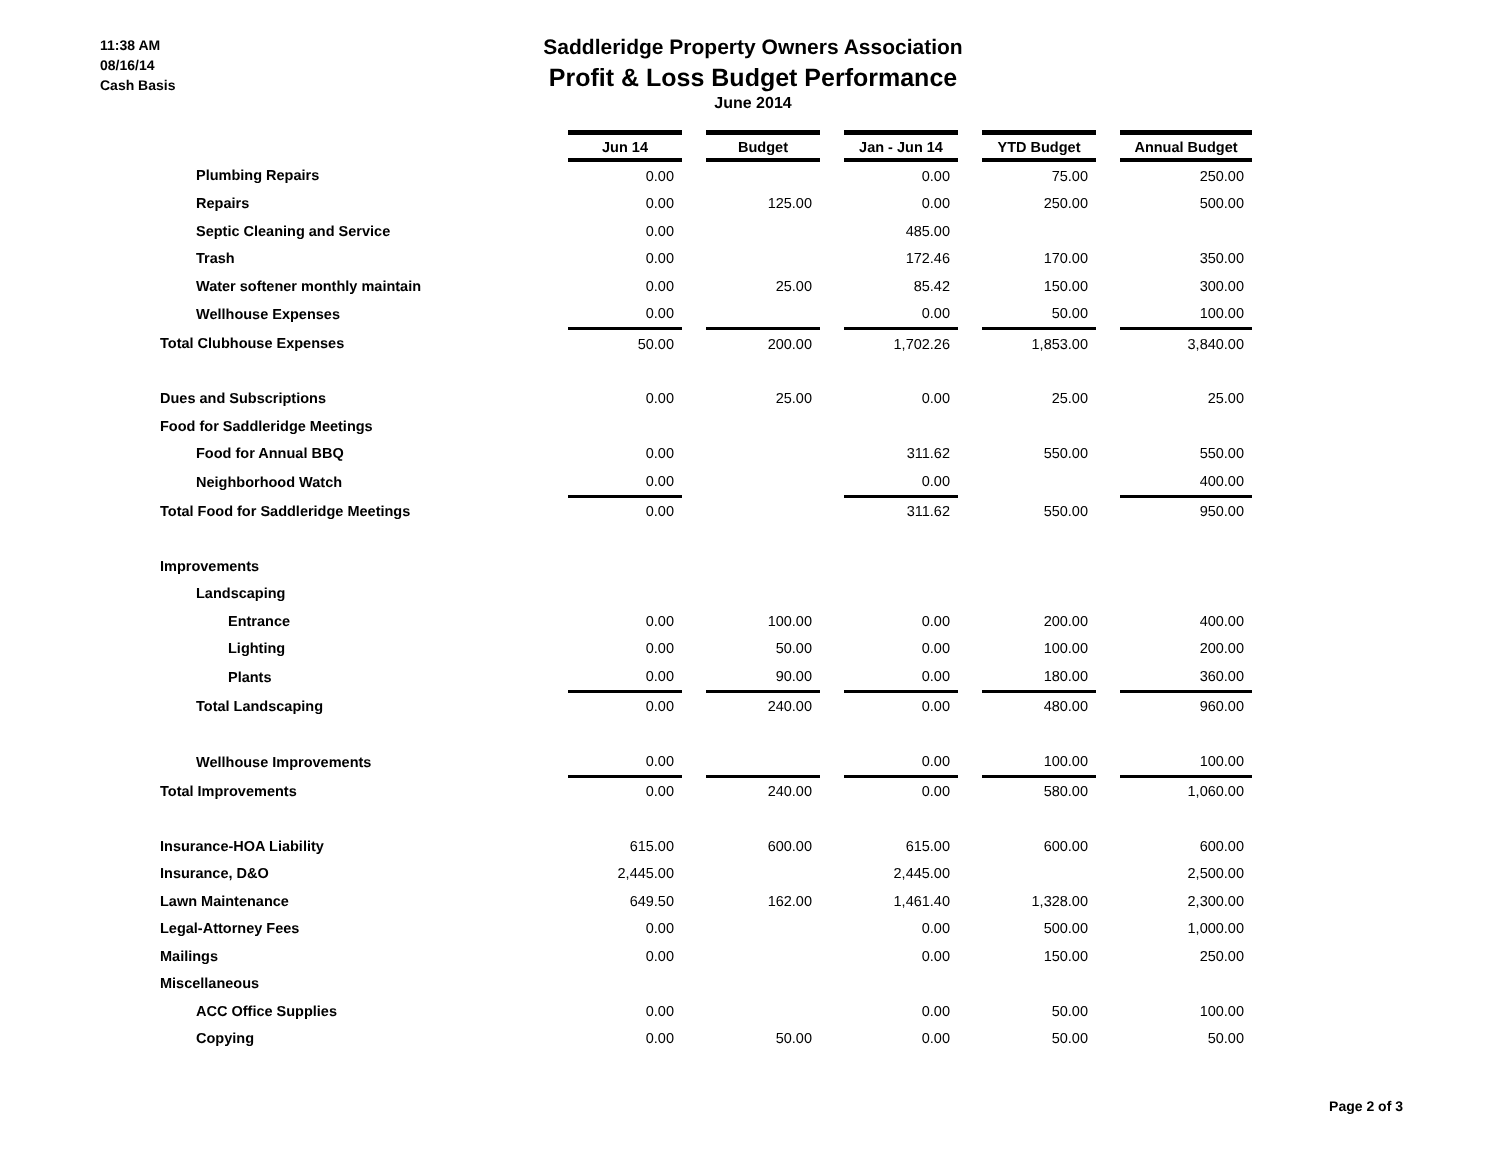11:38 AM
08/16/14
Cash Basis
Saddleridge Property Owners Association
Profit & Loss Budget Performance
June 2014
| | Jun 14 | | Budget | | Jan - Jun 14 | | YTD Budget | | Annual Budget |
| Plumbing Repairs | 0.00 | | | | 0.00 | | 75.00 | | 250.00 |
| Repairs | 0.00 | | 125.00 | | 0.00 | | 250.00 | | 500.00 |
| Septic Cleaning and Service | 0.00 | | | | 485.00 | | | | |
| Trash | 0.00 | | | | 172.46 | | 170.00 | | 350.00 |
| Water softener monthly maintain | 0.00 | | 25.00 | | 85.42 | | 150.00 | | 300.00 |
| Wellhouse Expenses | 0.00 | | | | 0.00 | | 50.00 | | 100.00 |
| Total Clubhouse Expenses | 50.00 | | 200.00 | | 1,702.26 | | 1,853.00 | | 3,840.00 |
| Dues and Subscriptions | 0.00 | | 25.00 | | 0.00 | | 25.00 | | 25.00 |
| Food for Saddleridge Meetings | | | | | | | | | |
| Food for Annual BBQ | 0.00 | | | | 311.62 | | 550.00 | | 550.00 |
| Neighborhood Watch | 0.00 | | | | 0.00 | | | | 400.00 |
| Total Food for Saddleridge Meetings | 0.00 | | | | 311.62 | | 550.00 | | 950.00 |
| Improvements | | | | | | | | | |
| Landscaping | | | | | | | | | |
| Entrance | 0.00 | | 100.00 | | 0.00 | | 200.00 | | 400.00 |
| Lighting | 0.00 | | 50.00 | | 0.00 | | 100.00 | | 200.00 |
| Plants | 0.00 | | 90.00 | | 0.00 | | 180.00 | | 360.00 |
| Total Landscaping | 0.00 | | 240.00 | | 0.00 | | 480.00 | | 960.00 |
| Wellhouse Improvements | 0.00 | | | | 0.00 | | 100.00 | | 100.00 |
| Total Improvements | 0.00 | | 240.00 | | 0.00 | | 580.00 | | 1,060.00 |
| Insurance-HOA Liability | 615.00 | | 600.00 | | 615.00 | | 600.00 | | 600.00 |
| Insurance, D&O | 2,445.00 | | | | 2,445.00 | | | | 2,500.00 |
| Lawn Maintenance | 649.50 | | 162.00 | | 1,461.40 | | 1,328.00 | | 2,300.00 |
| Legal-Attorney Fees | 0.00 | | | | 0.00 | | 500.00 | | 1,000.00 |
| Mailings | 0.00 | | | | 0.00 | | 150.00 | | 250.00 |
| Miscellaneous | | | | | | | | | |
| ACC Office Supplies | 0.00 | | | | 0.00 | | 50.00 | | 100.00 |
| Copying | 0.00 | | 50.00 | | 0.00 | | 50.00 | | 50.00 |
Page 2 of 3